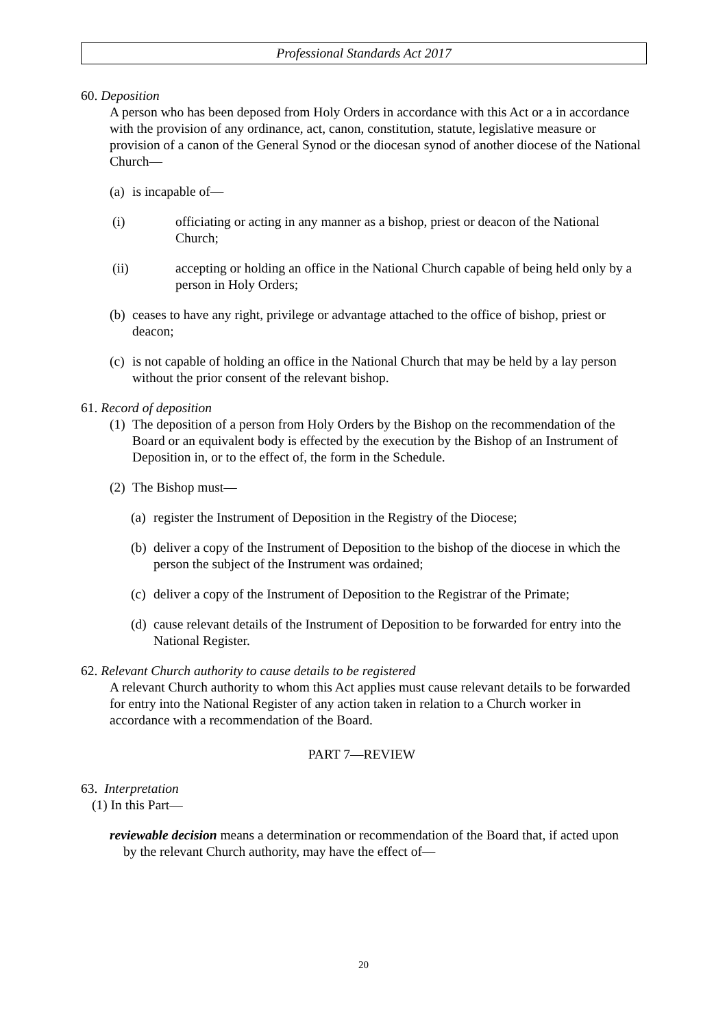Professional Standards Act 2017
60. Deposition
A person who has been deposed from Holy Orders in accordance with this Act or a in accordance with the provision of any ordinance, act, canon, constitution, statute, legislative measure or provision of a canon of the General Synod or the diocesan synod of another diocese of the National Church—
(a) is incapable of—
(i) officiating or acting in any manner as a bishop, priest or deacon of the National Church;
(ii) accepting or holding an office in the National Church capable of being held only by a person in Holy Orders;
(b) ceases to have any right, privilege or advantage attached to the office of bishop, priest or deacon;
(c) is not capable of holding an office in the National Church that may be held by a lay person without the prior consent of the relevant bishop.
61. Record of deposition
(1) The deposition of a person from Holy Orders by the Bishop on the recommendation of the Board or an equivalent body is effected by the execution by the Bishop of an Instrument of Deposition in, or to the effect of, the form in the Schedule.
(2) The Bishop must—
(a) register the Instrument of Deposition in the Registry of the Diocese;
(b) deliver a copy of the Instrument of Deposition to the bishop of the diocese in which the person the subject of the Instrument was ordained;
(c) deliver a copy of the Instrument of Deposition to the Registrar of the Primate;
(d) cause relevant details of the Instrument of Deposition to be forwarded for entry into the National Register.
62. Relevant Church authority to cause details to be registered
A relevant Church authority to whom this Act applies must cause relevant details to be forwarded for entry into the National Register of any action taken in relation to a Church worker in accordance with a recommendation of the Board.
PART 7—REVIEW
63. Interpretation
(1) In this Part—
reviewable decision means a determination or recommendation of the Board that, if acted upon by the relevant Church authority, may have the effect of—
20